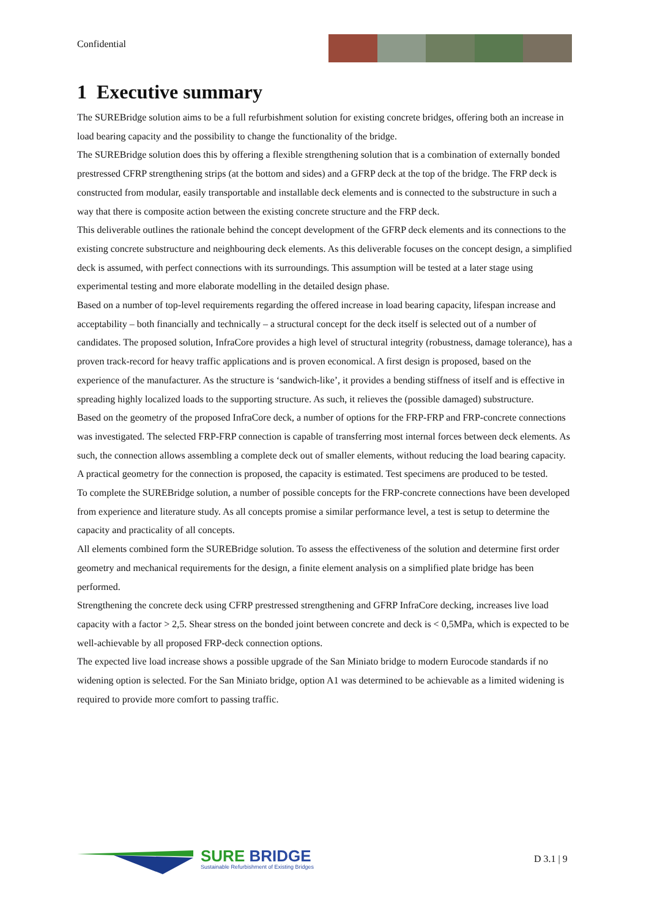Confidential
1 Executive summary
The SUREBridge solution aims to be a full refurbishment solution for existing concrete bridges, offering both an increase in load bearing capacity and the possibility to change the functionality of the bridge.
The SUREBridge solution does this by offering a flexible strengthening solution that is a combination of externally bonded prestressed CFRP strengthening strips (at the bottom and sides) and a GFRP deck at the top of the bridge. The FRP deck is constructed from modular, easily transportable and installable deck elements and is connected to the substructure in such a way that there is composite action between the existing concrete structure and the FRP deck.
This deliverable outlines the rationale behind the concept development of the GFRP deck elements and its connections to the existing concrete substructure and neighbouring deck elements. As this deliverable focuses on the concept design, a simplified deck is assumed, with perfect connections with its surroundings. This assumption will be tested at a later stage using experimental testing and more elaborate modelling in the detailed design phase.
Based on a number of top-level requirements regarding the offered increase in load bearing capacity, lifespan increase and acceptability – both financially and technically – a structural concept for the deck itself is selected out of a number of candidates. The proposed solution, InfraCore provides a high level of structural integrity (robustness, damage tolerance), has a proven track-record for heavy traffic applications and is proven economical. A first design is proposed, based on the experience of the manufacturer. As the structure is ‘sandwich-like’, it provides a bending stiffness of itself and is effective in spreading highly localized loads to the supporting structure. As such, it relieves the (possible damaged) substructure.
Based on the geometry of the proposed InfraCore deck, a number of options for the FRP-FRP and FRP-concrete connections was investigated. The selected FRP-FRP connection is capable of transferring most internal forces between deck elements. As such, the connection allows assembling a complete deck out of smaller elements, without reducing the load bearing capacity. A practical geometry for the connection is proposed, the capacity is estimated. Test specimens are produced to be tested.
To complete the SUREBridge solution, a number of possible concepts for the FRP-concrete connections have been developed from experience and literature study. As all concepts promise a similar performance level, a test is setup to determine the capacity and practicality of all concepts.
All elements combined form the SUREBridge solution. To assess the effectiveness of the solution and determine first order geometry and mechanical requirements for the design, a finite element analysis on a simplified plate bridge has been performed.
Strengthening the concrete deck using CFRP prestressed strengthening and GFRP InfraCore decking, increases live load capacity with a factor > 2,5. Shear stress on the bonded joint between concrete and deck is < 0,5MPa, which is expected to be well-achievable by all proposed FRP-deck connection options.
The expected live load increase shows a possible upgrade of the San Miniato bridge to modern Eurocode standards if no widening option is selected. For the San Miniato bridge, option A1 was determined to be achievable as a limited widening is required to provide more comfort to passing traffic.
SURE BRIDGE
Sustainable Refurbishment of Existing Bridges
D 3.1 | 9